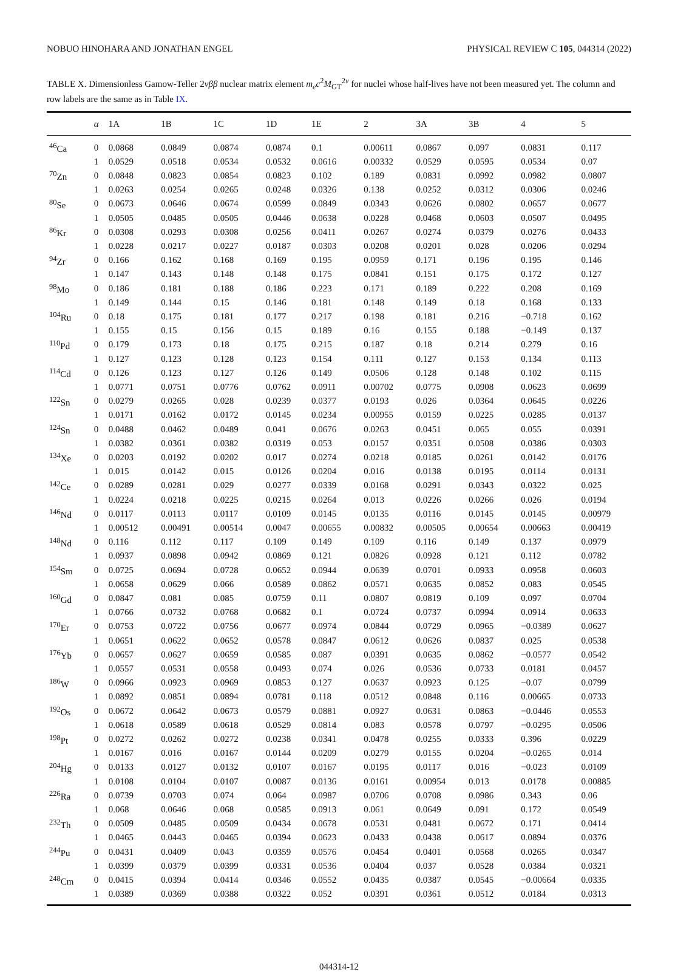NOBUO HINOHARA AND JONATHAN ENGEL PHYSICAL REVIEW C 105, 044314 (2022)
TABLE X. Dimensionless Gamow-Teller 2νββ nuclear matrix element m<sub>e</sub>c<sup>2</sup>M<sub>GT</sub><sup>2ν</sup> for nuclei whose half-lives have not been measured yet. The column and row labels are the same as in Table IX.
| | α | 1A | 1B | 1C | 1D | 1E | 2 | 3A | 3B | 4 | 5 |
| --- | --- | --- | --- | --- | --- | --- | --- | --- | --- | --- | --- |
| <sup>46</sup>Ca | 0 | 0.0868 | 0.0849 | 0.0874 | 0.0874 | 0.1 | 0.00611 | 0.0867 | 0.097 | 0.0831 | 0.117 |
| | 1 | 0.0529 | 0.0518 | 0.0534 | 0.0532 | 0.0616 | 0.00332 | 0.0529 | 0.0595 | 0.0534 | 0.07 |
| <sup>70</sup>Zn | 0 | 0.0848 | 0.0823 | 0.0854 | 0.0823 | 0.102 | 0.189 | 0.0831 | 0.0992 | 0.0982 | 0.0807 |
| | 1 | 0.0263 | 0.0254 | 0.0265 | 0.0248 | 0.0326 | 0.138 | 0.0252 | 0.0312 | 0.0306 | 0.0246 |
| <sup>80</sup>Se | 0 | 0.0673 | 0.0646 | 0.0674 | 0.0599 | 0.0849 | 0.0343 | 0.0626 | 0.0802 | 0.0657 | 0.0677 |
| | 1 | 0.0505 | 0.0485 | 0.0505 | 0.0446 | 0.0638 | 0.0228 | 0.0468 | 0.0603 | 0.0507 | 0.0495 |
| <sup>86</sup>Kr | 0 | 0.0308 | 0.0293 | 0.0308 | 0.0256 | 0.0411 | 0.0267 | 0.0274 | 0.0379 | 0.0276 | 0.0433 |
| | 1 | 0.0228 | 0.0217 | 0.0227 | 0.0187 | 0.0303 | 0.0208 | 0.0201 | 0.028 | 0.0206 | 0.0294 |
| <sup>94</sup>Zr | 0 | 0.166 | 0.162 | 0.168 | 0.169 | 0.195 | 0.0959 | 0.171 | 0.196 | 0.195 | 0.146 |
| | 1 | 0.147 | 0.143 | 0.148 | 0.148 | 0.175 | 0.0841 | 0.151 | 0.175 | 0.172 | 0.127 |
| <sup>98</sup>Mo | 0 | 0.186 | 0.181 | 0.188 | 0.186 | 0.223 | 0.171 | 0.189 | 0.222 | 0.208 | 0.169 |
| | 1 | 0.149 | 0.144 | 0.15 | 0.146 | 0.181 | 0.148 | 0.149 | 0.18 | 0.168 | 0.133 |
| <sup>104</sup>Ru | 0 | 0.18 | 0.175 | 0.181 | 0.177 | 0.217 | 0.198 | 0.181 | 0.216 | −0.718 | 0.162 |
| | 1 | 0.155 | 0.15 | 0.156 | 0.15 | 0.189 | 0.16 | 0.155 | 0.188 | −0.149 | 0.137 |
| <sup>110</sup>Pd | 0 | 0.179 | 0.173 | 0.18 | 0.175 | 0.215 | 0.187 | 0.18 | 0.214 | 0.279 | 0.16 |
| | 1 | 0.127 | 0.123 | 0.128 | 0.123 | 0.154 | 0.111 | 0.127 | 0.153 | 0.134 | 0.113 |
| <sup>114</sup>Cd | 0 | 0.126 | 0.123 | 0.127 | 0.126 | 0.149 | 0.0506 | 0.128 | 0.148 | 0.102 | 0.115 |
| | 1 | 0.0771 | 0.0751 | 0.0776 | 0.0762 | 0.0911 | 0.00702 | 0.0775 | 0.0908 | 0.0623 | 0.0699 |
| <sup>122</sup>Sn | 0 | 0.0279 | 0.0265 | 0.028 | 0.0239 | 0.0377 | 0.0193 | 0.026 | 0.0364 | 0.0645 | 0.0226 |
| | 1 | 0.0171 | 0.0162 | 0.0172 | 0.0145 | 0.0234 | 0.00955 | 0.0159 | 0.0225 | 0.0285 | 0.0137 |
| <sup>124</sup>Sn | 0 | 0.0488 | 0.0462 | 0.0489 | 0.041 | 0.0676 | 0.0263 | 0.0451 | 0.065 | 0.055 | 0.0391 |
| | 1 | 0.0382 | 0.0361 | 0.0382 | 0.0319 | 0.053 | 0.0157 | 0.0351 | 0.0508 | 0.0386 | 0.0303 |
| <sup>134</sup>Xe | 0 | 0.0203 | 0.0192 | 0.0202 | 0.017 | 0.0274 | 0.0218 | 0.0185 | 0.0261 | 0.0142 | 0.0176 |
| | 1 | 0.015 | 0.0142 | 0.015 | 0.0126 | 0.0204 | 0.016 | 0.0138 | 0.0195 | 0.0114 | 0.0131 |
| <sup>142</sup>Ce | 0 | 0.0289 | 0.0281 | 0.029 | 0.0277 | 0.0339 | 0.0168 | 0.0291 | 0.0343 | 0.0322 | 0.025 |
| | 1 | 0.0224 | 0.0218 | 0.0225 | 0.0215 | 0.0264 | 0.013 | 0.0226 | 0.0266 | 0.026 | 0.0194 |
| <sup>146</sup>Nd | 0 | 0.0117 | 0.0113 | 0.0117 | 0.0109 | 0.0145 | 0.0135 | 0.0116 | 0.0145 | 0.0145 | 0.00979 |
| | 1 | 0.00512 | 0.00491 | 0.00514 | 0.0047 | 0.00655 | 0.00832 | 0.00505 | 0.00654 | 0.00663 | 0.00419 |
| <sup>148</sup>Nd | 0 | 0.116 | 0.112 | 0.117 | 0.109 | 0.149 | 0.109 | 0.116 | 0.149 | 0.137 | 0.0979 |
| | 1 | 0.0937 | 0.0898 | 0.0942 | 0.0869 | 0.121 | 0.0826 | 0.0928 | 0.121 | 0.112 | 0.0782 |
| <sup>154</sup>Sm | 0 | 0.0725 | 0.0694 | 0.0728 | 0.0652 | 0.0944 | 0.0639 | 0.0701 | 0.0933 | 0.0958 | 0.0603 |
| | 1 | 0.0658 | 0.0629 | 0.066 | 0.0589 | 0.0862 | 0.0571 | 0.0635 | 0.0852 | 0.083 | 0.0545 |
| <sup>160</sup>Gd | 0 | 0.0847 | 0.081 | 0.085 | 0.0759 | 0.11 | 0.0807 | 0.0819 | 0.109 | 0.097 | 0.0704 |
| | 1 | 0.0766 | 0.0732 | 0.0768 | 0.0682 | 0.1 | 0.0724 | 0.0737 | 0.0994 | 0.0914 | 0.0633 |
| <sup>170</sup>Er | 0 | 0.0753 | 0.0722 | 0.0756 | 0.0677 | 0.0974 | 0.0844 | 0.0729 | 0.0965 | −0.0389 | 0.0627 |
| | 1 | 0.0651 | 0.0622 | 0.0652 | 0.0578 | 0.0847 | 0.0612 | 0.0626 | 0.0837 | 0.025 | 0.0538 |
| <sup>176</sup>Yb | 0 | 0.0657 | 0.0627 | 0.0659 | 0.0585 | 0.087 | 0.0391 | 0.0635 | 0.0862 | −0.0577 | 0.0542 |
| | 1 | 0.0557 | 0.0531 | 0.0558 | 0.0493 | 0.074 | 0.026 | 0.0536 | 0.0733 | 0.0181 | 0.0457 |
| <sup>186</sup>W | 0 | 0.0966 | 0.0923 | 0.0969 | 0.0853 | 0.127 | 0.0637 | 0.0923 | 0.125 | −0.07 | 0.0799 |
| | 1 | 0.0892 | 0.0851 | 0.0894 | 0.0781 | 0.118 | 0.0512 | 0.0848 | 0.116 | 0.00665 | 0.0733 |
| <sup>192</sup>Os | 0 | 0.0672 | 0.0642 | 0.0673 | 0.0579 | 0.0881 | 0.0927 | 0.0631 | 0.0863 | −0.0446 | 0.0553 |
| | 1 | 0.0618 | 0.0589 | 0.0618 | 0.0529 | 0.0814 | 0.083 | 0.0578 | 0.0797 | −0.0295 | 0.0506 |
| <sup>198</sup>Pt | 0 | 0.0272 | 0.0262 | 0.0272 | 0.0238 | 0.0341 | 0.0478 | 0.0255 | 0.0333 | 0.396 | 0.0229 |
| | 1 | 0.0167 | 0.016 | 0.0167 | 0.0144 | 0.0209 | 0.0279 | 0.0155 | 0.0204 | −0.0265 | 0.014 |
| <sup>204</sup>Hg | 0 | 0.0133 | 0.0127 | 0.0132 | 0.0107 | 0.0167 | 0.0195 | 0.0117 | 0.016 | −0.023 | 0.0109 |
| | 1 | 0.0108 | 0.0104 | 0.0107 | 0.0087 | 0.0136 | 0.0161 | 0.00954 | 0.013 | 0.0178 | 0.00885 |
| <sup>226</sup>Ra | 0 | 0.0739 | 0.0703 | 0.074 | 0.064 | 0.0987 | 0.0706 | 0.0708 | 0.0986 | 0.343 | 0.06 |
| | 1 | 0.068 | 0.0646 | 0.068 | 0.0585 | 0.0913 | 0.061 | 0.0649 | 0.091 | 0.172 | 0.0549 |
| <sup>232</sup>Th | 0 | 0.0509 | 0.0485 | 0.0509 | 0.0434 | 0.0678 | 0.0531 | 0.0481 | 0.0672 | 0.171 | 0.0414 |
| | 1 | 0.0465 | 0.0443 | 0.0465 | 0.0394 | 0.0623 | 0.0433 | 0.0438 | 0.0617 | 0.0894 | 0.0376 |
| <sup>244</sup>Pu | 0 | 0.0431 | 0.0409 | 0.043 | 0.0359 | 0.0576 | 0.0454 | 0.0401 | 0.0568 | 0.0265 | 0.0347 |
| | 1 | 0.0399 | 0.0379 | 0.0399 | 0.0331 | 0.0536 | 0.0404 | 0.037 | 0.0528 | 0.0384 | 0.0321 |
| <sup>248</sup>Cm | 0 | 0.0415 | 0.0394 | 0.0414 | 0.0346 | 0.0552 | 0.0435 | 0.0387 | 0.0545 | −0.00664 | 0.0335 |
| | 1 | 0.0389 | 0.0369 | 0.0388 | 0.0322 | 0.052 | 0.0391 | 0.0361 | 0.0512 | 0.0184 | 0.0313 |
044314-12